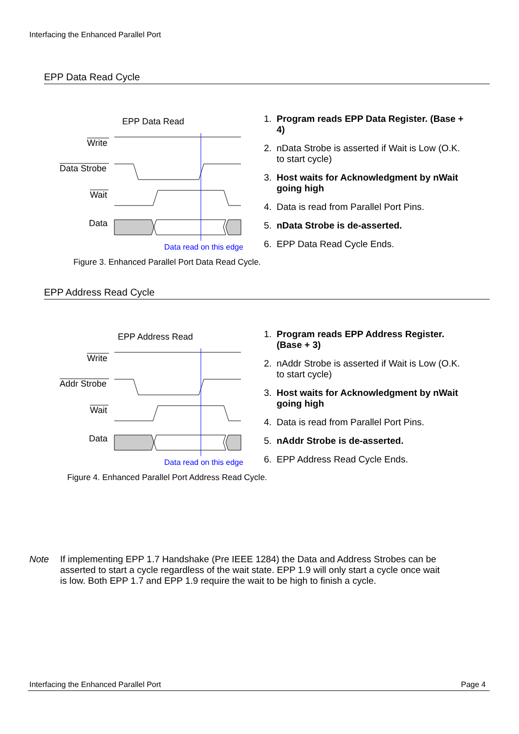Interfacing the Enhanced Parallel Port
EPP Data Read Cycle
EPP Data Read
Write
Data Strobe
Wait
Data
Data read on this edge
1. Program reads EPP Data Register. (Base + 4)
2. nData Strobe is asserted if Wait is Low (O.K. to start cycle)
3. Host waits for Acknowledgment by nWait going high
4. Data is read from Parallel Port Pins.
5. nData Strobe is de-asserted.
6. EPP Data Read Cycle Ends.
Figure 3. Enhanced Parallel Port Data Read Cycle.
EPP Address Read Cycle
EPP Address Read
Write
Addr Strobe
Wait
Data
Data read on this edge
1. Program reads EPP Address Register. (Base + 3)
2. nAddr Strobe is asserted if Wait is Low (O.K. to start cycle)
3. Host waits for Acknowledgment by nWait going high
4. Data is read from Parallel Port Pins.
5. nAddr Strobe is de-asserted.
6. EPP Address Read Cycle Ends.
Figure 4. Enhanced Parallel Port Address Read Cycle.
Note If implementing EPP 1.7 Handshake (Pre IEEE 1284) the Data and Address Strobes can be asserted to start a cycle regardless of the wait state. EPP 1.9 will only start a cycle once wait is low. Both EPP 1.7 and EPP 1.9 require the wait to be high to finish a cycle.
Interfacing the Enhanced Parallel Port Page 4